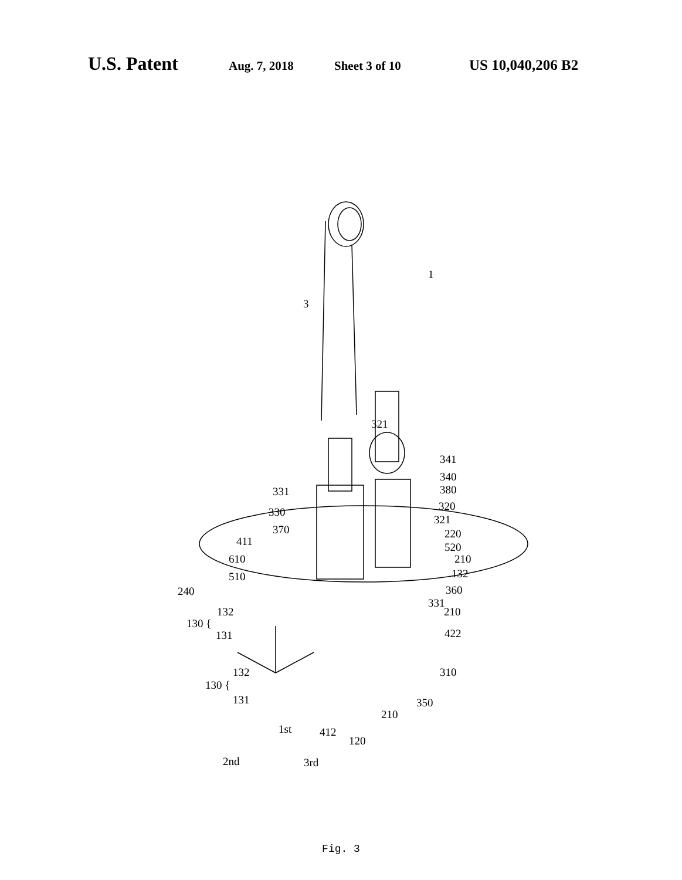U.S. Patent Aug. 7, 2018 Sheet 3 of 10 US 10,040,206 B2
1
3
321
341
340
331 380
320
330
321
370 220
411 520
610 210
132
510
240 360
331
132 210
130 {
131 422
132 310
130 {
131 350
210
412
120
1st
2nd 3rd
Fig. 3